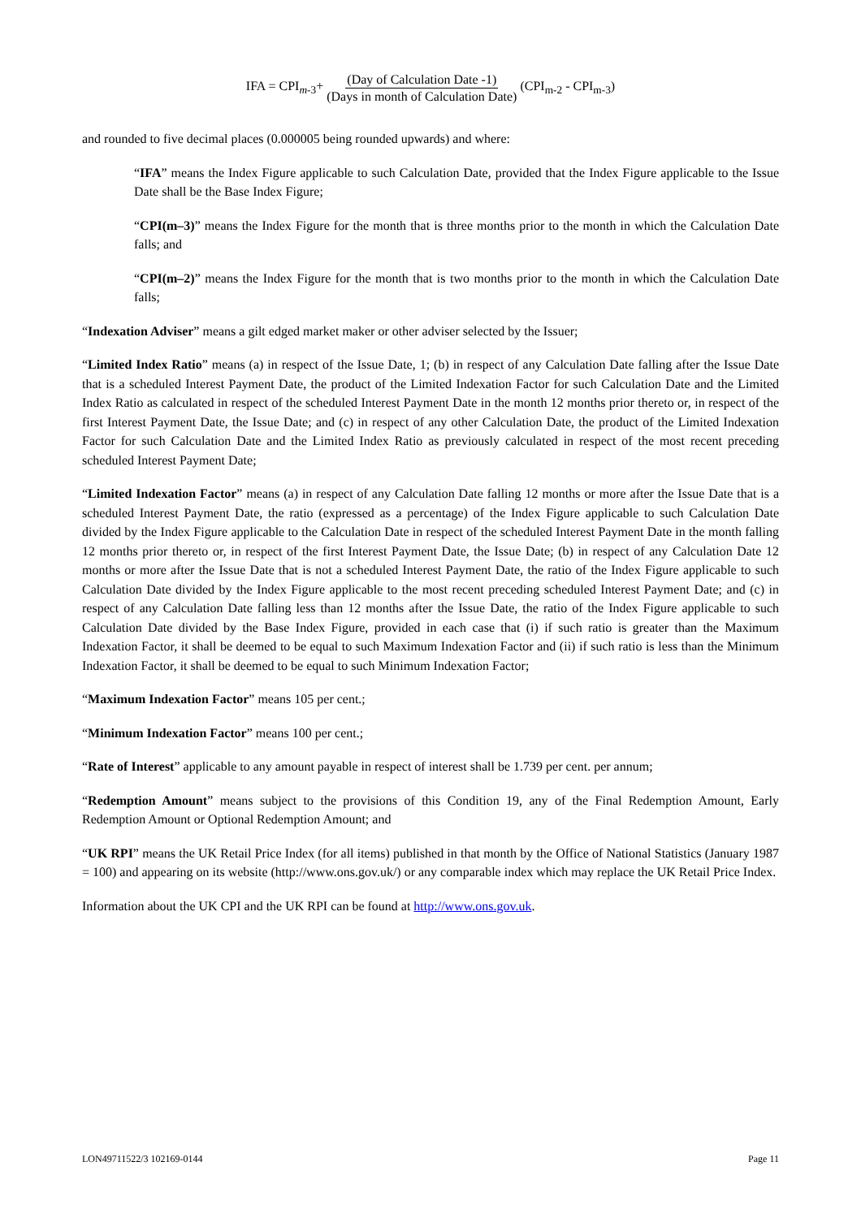IFA = CPI<sub>m-3</sub>+ (Day of Calculation Date -1) (Days in month of Calculation Date) (CPI<sub>m-2</sub> - CPI<sub>m-3</sub>)
and rounded to five decimal places (0.000005 being rounded upwards) and where:
“IFA” means the Index Figure applicable to such Calculation Date, provided that the Index Figure applicable to the Issue Date shall be the Base Index Figure;
“CPI(m–3)” means the Index Figure for the month that is three months prior to the month in which the Calculation Date falls; and
“CPI(m–2)” means the Index Figure for the month that is two months prior to the month in which the Calculation Date falls;
“Indexation Adviser” means a gilt edged market maker or other adviser selected by the Issuer;
“Limited Index Ratio” means (a) in respect of the Issue Date, 1; (b) in respect of any Calculation Date falling after the Issue Date that is a scheduled Interest Payment Date, the product of the Limited Indexation Factor for such Calculation Date and the Limited Index Ratio as calculated in respect of the scheduled Interest Payment Date in the month 12 months prior thereto or, in respect of the first Interest Payment Date, the Issue Date; and (c) in respect of any other Calculation Date, the product of the Limited Indexation Factor for such Calculation Date and the Limited Index Ratio as previously calculated in respect of the most recent preceding scheduled Interest Payment Date;
“Limited Indexation Factor” means (a) in respect of any Calculation Date falling 12 months or more after the Issue Date that is a scheduled Interest Payment Date, the ratio (expressed as a percentage) of the Index Figure applicable to such Calculation Date divided by the Index Figure applicable to the Calculation Date in respect of the scheduled Interest Payment Date in the month falling 12 months prior thereto or, in respect of the first Interest Payment Date, the Issue Date; (b) in respect of any Calculation Date 12 months or more after the Issue Date that is not a scheduled Interest Payment Date, the ratio of the Index Figure applicable to such Calculation Date divided by the Index Figure applicable to the most recent preceding scheduled Interest Payment Date; and (c) in respect of any Calculation Date falling less than 12 months after the Issue Date, the ratio of the Index Figure applicable to such Calculation Date divided by the Base Index Figure, provided in each case that (i) if such ratio is greater than the Maximum Indexation Factor, it shall be deemed to be equal to such Maximum Indexation Factor and (ii) if such ratio is less than the Minimum Indexation Factor, it shall be deemed to be equal to such Minimum Indexation Factor;
“Maximum Indexation Factor” means 105 per cent.;
“Minimum Indexation Factor” means 100 per cent.;
“Rate of Interest” applicable to any amount payable in respect of interest shall be 1.739 per cent. per annum;
“Redemption Amount” means subject to the provisions of this Condition 19, any of the Final Redemption Amount, Early Redemption Amount or Optional Redemption Amount; and
“UK RPI” means the UK Retail Price Index (for all items) published in that month by the Office of National Statistics (January 1987 = 100) and appearing on its website (http://www.ons.gov.uk/) or any comparable index which may replace the UK Retail Price Index.
Information about the UK CPI and the UK RPI can be found at http://www.ons.gov.uk.
LON49711522/3 102169-0144 Page 11